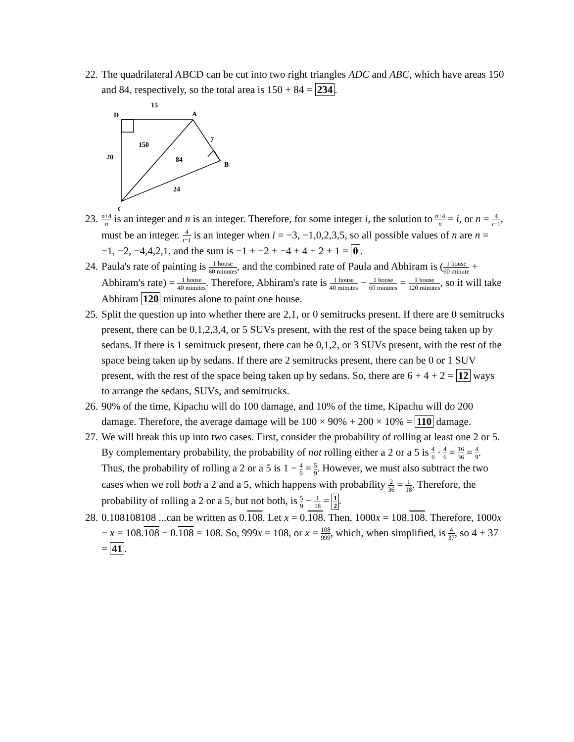22.
The quadrilateral ABCD can be cut into two right triangles ADC and ABC, which have areas 150 and 84, respectively, so the total area is 150 + 84 = 234.
15
D
A
150
7
20
84
B
24
C
23.
n+4 n is an integer and n is an integer. Therefore, for some integer i, the solution to n+4 n = i, or n = 4 i−1, must be an integer. 4 i−1 is an integer when i = −3, −1,0,2,3,5, so all possible values of n are n = −1, −2, −4,4,2,1, and the sum is −1 + −2 + −4 + 4 + 2 + 1 = 0.
24.
Paula's rate of painting is 1 house 60 minutes, and the combined rate of Paula and Abhiram is (1 house 60 minute + Abhiram′s rate) = 1 house 40 minutes. Therefore, Abhiram's rate is 1 house 40 minutes − 1 house 60 minutes = 1 house 120 minutes, so it will take Abhiram 120 minutes alone to paint one house.
25.
Split the question up into whether there are 2,1, or 0 semitrucks present. If there are 0 semitrucks present, there can be 0,1,2,3,4, or 5 SUVs present, with the rest of the space being taken up by sedans. If there is 1 semitruck present, there can be 0,1,2, or 3 SUVs present, with the rest of the space being taken up by sedans. If there are 2 semitrucks present, there can be 0 or 1 SUV present, with the rest of the space being taken up by sedans. So, there are 6 + 4 + 2 = 12 ways to arrange the sedans, SUVs, and semitrucks.
26.
90% of the time, Kipachu will do 100 damage, and 10% of the time, Kipachu will do 200 damage. Therefore, the average damage will be 100 × 90% + 200 × 10% = 110 damage.
27.
We will break this up into two cases. First, consider the probability of rolling at least one 2 or 5. By complementary probability, the probability of not rolling either a 2 or a 5 is 4 6 · 4 6 = 16 36 = 4 9. Thus, the probability of rolling a 2 or a 5 is 1 − 4 9 = 5 9. However, we must also subtract the two cases when we roll both a 2 and a 5, which happens with probability 2 36 = 1 18. Therefore, the probability of rolling a 2 or a 5, but not both, is 5 9 − 1 18 = 1 2.
28.
0.108108108 ...can be written as 0.108. Let x = 0.108. Then, 1000x = 108.108. Therefore, 1000x − x = 108.108 − 0.108 = 108. So, 999x = 108, or x = 108 999, which, when simplified, is 4 37, so 4 + 37 = 41.